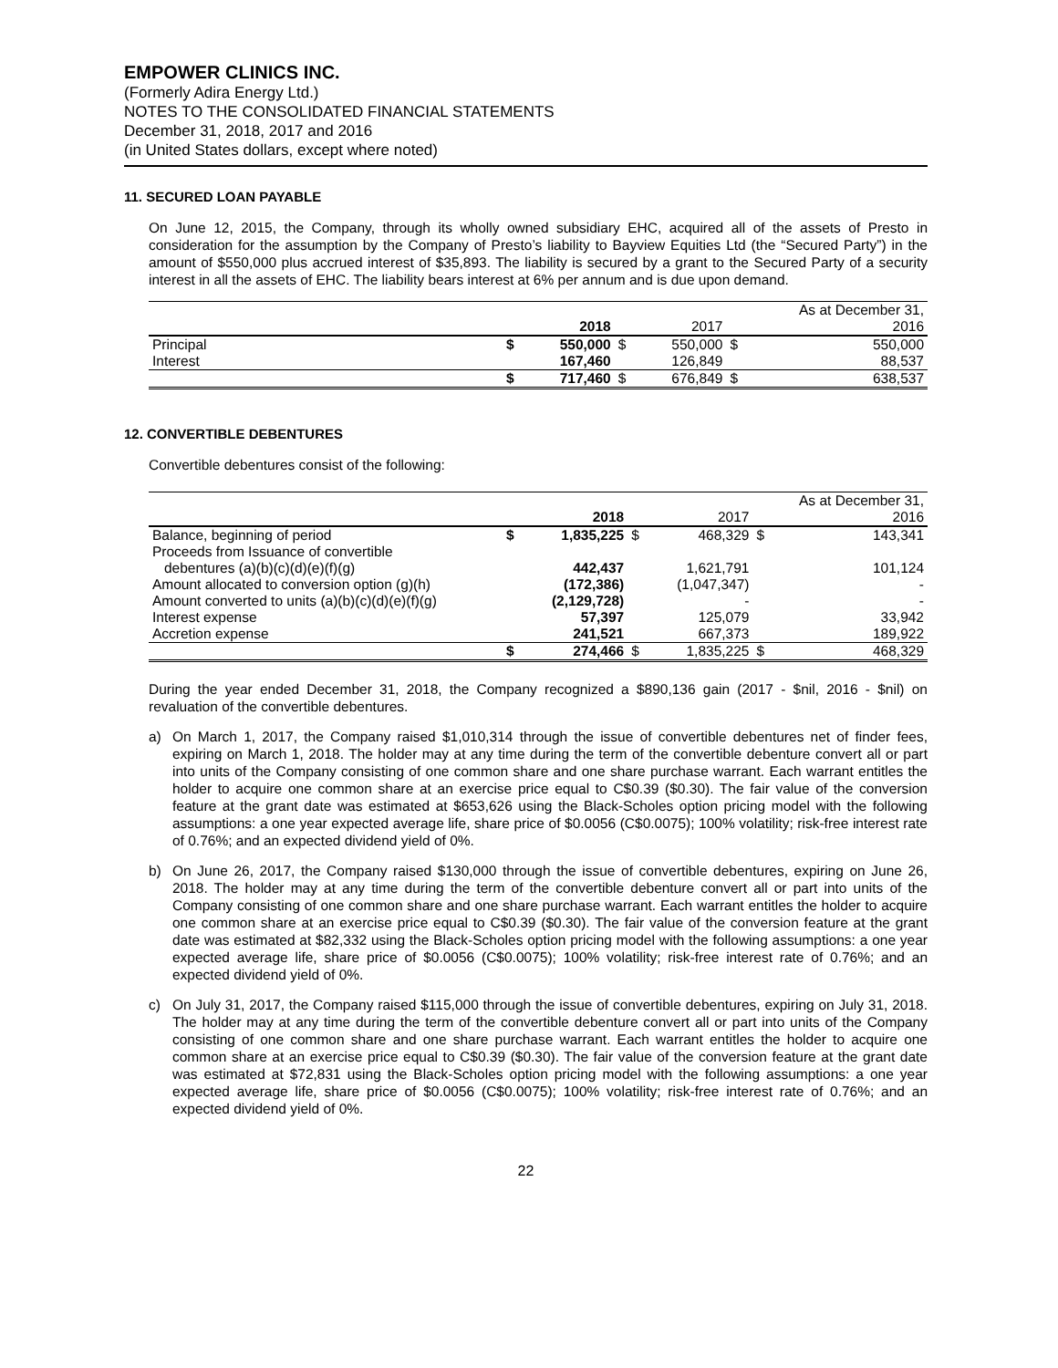EMPOWER CLINICS INC.
(Formerly Adira Energy Ltd.)
NOTES TO THE CONSOLIDATED FINANCIAL STATEMENTS
December 31, 2018, 2017 and 2016
(in United States dollars, except where noted)
11. SECURED LOAN PAYABLE
On June 12, 2015, the Company, through its wholly owned subsidiary EHC, acquired all of the assets of Presto in consideration for the assumption by the Company of Presto’s liability to Bayview Equities Ltd (the “Secured Party”) in the amount of $550,000 plus accrued interest of $35,893. The liability is secured by a grant to the Secured Party of a security interest in all the assets of EHC. The liability bears interest at 6% per annum and is due upon demand.
| | | | | | As at December 31, | |
| | | 2018 | | 2017 | | 2016 |
| Principal | $ | 550,000 | $ | 550,000 | $ | 550,000 |
| Interest | | 167,460 | | 126,849 | | 88,537 |
| | $ | 717,460 | $ | 676,849 | $ | 638,537 |
12. CONVERTIBLE DEBENTURES
Convertible debentures consist of the following:
| | | | | | As at December 31, | |
| | | 2018 | | 2017 | | 2016 |
| Balance, beginning of period | $ | 1,835,225 | $ | 468,329 | $ | 143,341 |
| Proceeds from Issuance of convertible | | | | | | |
| debentures (a)(b)(c)(d)(e)(f)(g) | | 442,437 | | 1,621,791 | | 101,124 |
| Amount allocated to conversion option (g)(h) | | (172,386) | | (1,047,347) | | - |
| Amount converted to units (a)(b)(c)(d)(e)(f)(g) | | (2,129,728) | | - | | - |
| Interest expense | | 57,397 | | 125,079 | | 33,942 |
| Accretion expense | | 241,521 | | 667,373 | | 189,922 |
| | $ | 274,466 | $ | 1,835,225 | $ | 468,329 |
During the year ended December 31, 2018, the Company recognized a $890,136 gain (2017 - $nil, 2016 - $nil) on revaluation of the convertible debentures.
a) On March 1, 2017, the Company raised $1,010,314 through the issue of convertible debentures net of finder fees, expiring on March 1, 2018. The holder may at any time during the term of the convertible debenture convert all or part into units of the Company consisting of one common share and one share purchase warrant. Each warrant entitles the holder to acquire one common share at an exercise price equal to C$0.39 ($0.30). The fair value of the conversion feature at the grant date was estimated at $653,626 using the Black-Scholes option pricing model with the following assumptions: a one year expected average life, share price of $0.0056 (C$0.0075); 100% volatility; risk-free interest rate of 0.76%; and an expected dividend yield of 0%.
b) On June 26, 2017, the Company raised $130,000 through the issue of convertible debentures, expiring on June 26, 2018. The holder may at any time during the term of the convertible debenture convert all or part into units of the Company consisting of one common share and one share purchase warrant. Each warrant entitles the holder to acquire one common share at an exercise price equal to C$0.39 ($0.30). The fair value of the conversion feature at the grant date was estimated at $82,332 using the Black-Scholes option pricing model with the following assumptions: a one year expected average life, share price of $0.0056 (C$0.0075); 100% volatility; risk-free interest rate of 0.76%; and an expected dividend yield of 0%.
c) On July 31, 2017, the Company raised $115,000 through the issue of convertible debentures, expiring on July 31, 2018. The holder may at any time during the term of the convertible debenture convert all or part into units of the Company consisting of one common share and one share purchase warrant. Each warrant entitles the holder to acquire one common share at an exercise price equal to C$0.39 ($0.30). The fair value of the conversion feature at the grant date was estimated at $72,831 using the Black-Scholes option pricing model with the following assumptions: a one year expected average life, share price of $0.0056 (C$0.0075); 100% volatility; risk-free interest rate of 0.76%; and an expected dividend yield of 0%.
22